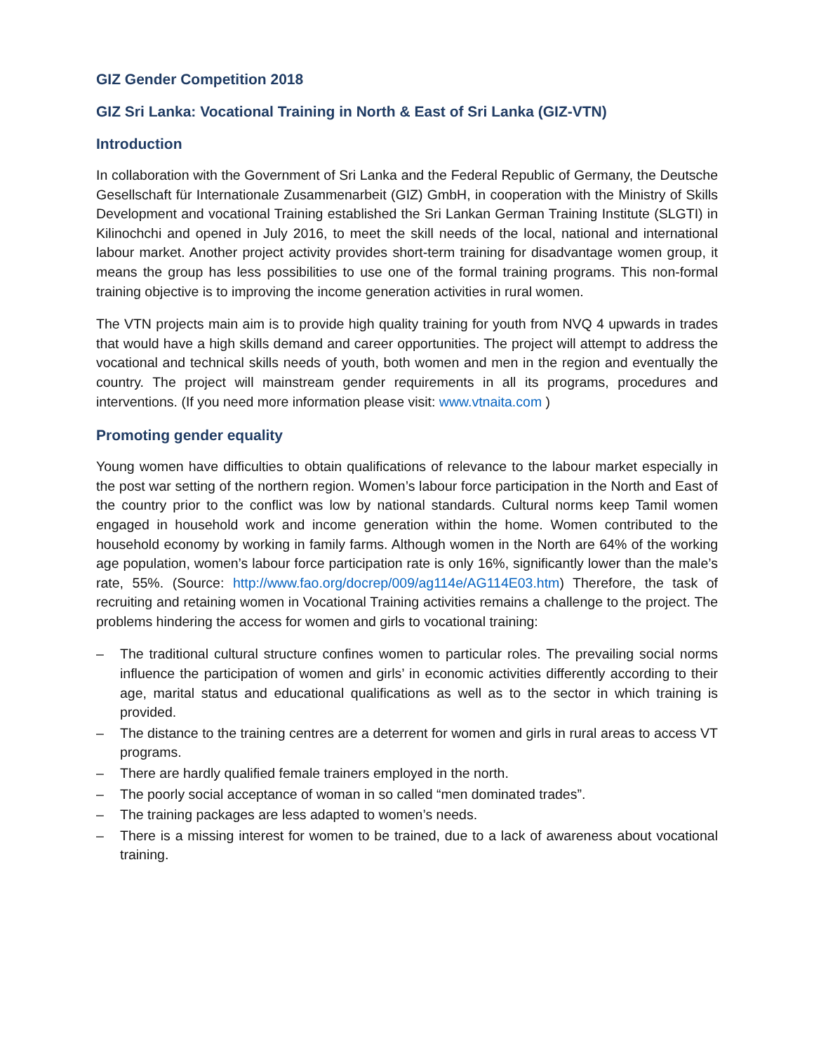GIZ Gender Competition 2018
GIZ Sri Lanka: Vocational Training in North & East of Sri Lanka (GIZ-VTN)
Introduction
In collaboration with the Government of Sri Lanka and the Federal Republic of Germany, the Deutsche Gesellschaft für Internationale Zusammenarbeit (GIZ) GmbH, in cooperation with the Ministry of Skills Development and vocational Training established the Sri Lankan German Training Institute (SLGTI) in Kilinochchi and opened in July 2016, to meet the skill needs of the local, national and international labour market. Another project activity provides short-term training for disadvantage women group, it means the group has less possibilities to use one of the formal training programs. This non-formal training objective is to improving the income generation activities in rural women.
The VTN projects main aim is to provide high quality training for youth from NVQ 4 upwards in trades that would have a high skills demand and career opportunities. The project will attempt to address the vocational and technical skills needs of youth, both women and men in the region and eventually the country. The project will mainstream gender requirements in all its programs, procedures and interventions. (If you need more information please visit: www.vtnaita.com )
Promoting gender equality
Young women have difficulties to obtain qualifications of relevance to the labour market especially in the post war setting of the northern region. Women’s labour force participation in the North and East of the country prior to the conflict was low by national standards. Cultural norms keep Tamil women engaged in household work and income generation within the home. Women contributed to the household economy by working in family farms. Although women in the North are 64% of the working age population, women’s labour force participation rate is only 16%, significantly lower than the male’s rate, 55%. (Source: http://www.fao.org/docrep/009/ag114e/AG114E03.htm) Therefore, the task of recruiting and retaining women in Vocational Training activities remains a challenge to the project. The problems hindering the access for women and girls to vocational training:
– The traditional cultural structure confines women to particular roles. The prevailing social norms influence the participation of women and girls’ in economic activities differently according to their age, marital status and educational qualifications as well as to the sector in which training is provided.
– The distance to the training centres are a deterrent for women and girls in rural areas to access VT programs.
– There are hardly qualified female trainers employed in the north.
– The poorly social acceptance of woman in so called “men dominated trades”.
– The training packages are less adapted to women’s needs.
– There is a missing interest for women to be trained, due to a lack of awareness about vocational training.